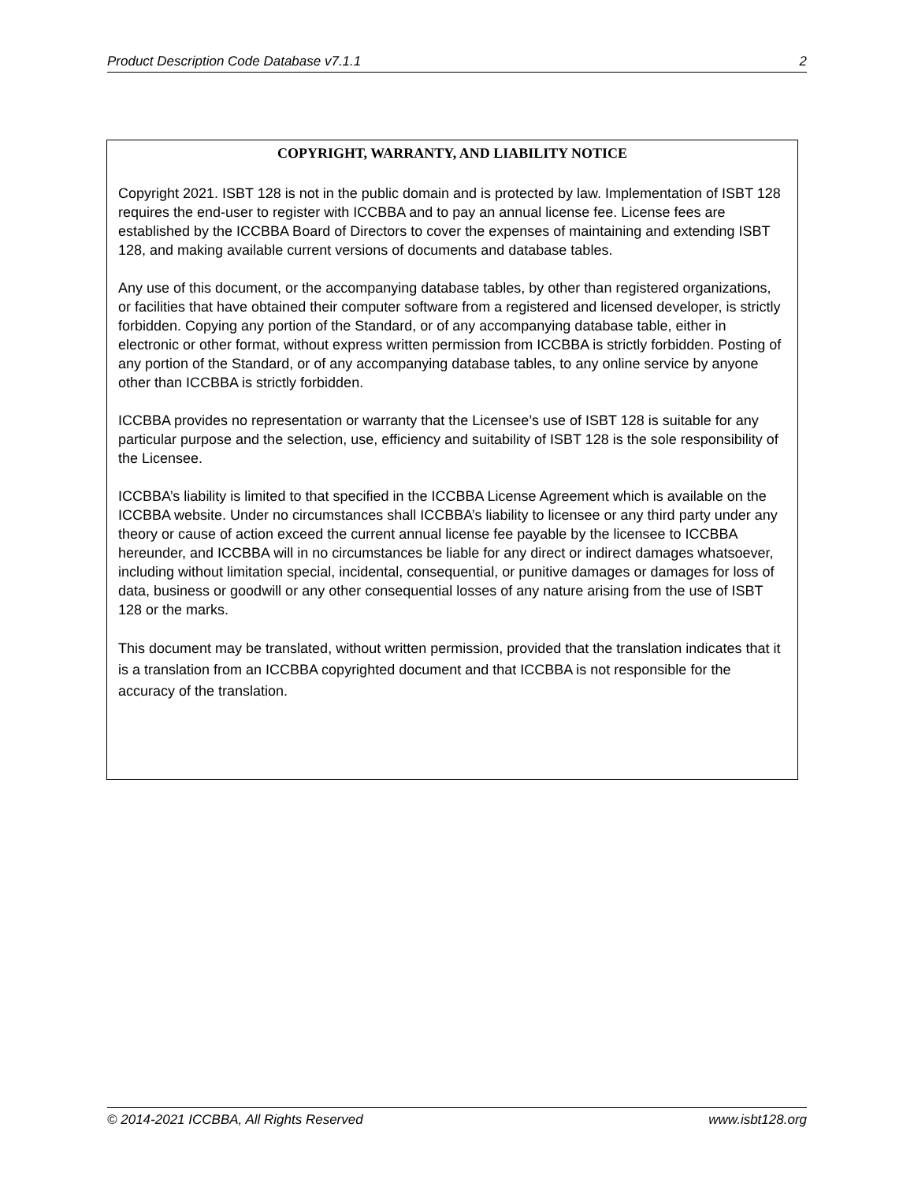Product Description Code Database v7.1.1 2
COPYRIGHT, WARRANTY, AND LIABILITY NOTICE
Copyright 2021. ISBT 128 is not in the public domain and is protected by law. Implementation of ISBT 128 requires the end-user to register with ICCBBA and to pay an annual license fee. License fees are established by the ICCBBA Board of Directors to cover the expenses of maintaining and extending ISBT 128, and making available current versions of documents and database tables.
Any use of this document, or the accompanying database tables, by other than registered organizations, or facilities that have obtained their computer software from a registered and licensed developer, is strictly forbidden. Copying any portion of the Standard, or of any accompanying database table, either in electronic or other format, without express written permission from ICCBBA is strictly forbidden. Posting of any portion of the Standard, or of any accompanying database tables, to any online service by anyone other than ICCBBA is strictly forbidden.
ICCBBA provides no representation or warranty that the Licensee’s use of ISBT 128 is suitable for any particular purpose and the selection, use, efficiency and suitability of ISBT 128 is the sole responsibility of the Licensee.
ICCBBA’s liability is limited to that specified in the ICCBBA License Agreement which is available on the ICCBBA website. Under no circumstances shall ICCBBA’s liability to licensee or any third party under any theory or cause of action exceed the current annual license fee payable by the licensee to ICCBBA hereunder, and ICCBBA will in no circumstances be liable for any direct or indirect damages whatsoever, including without limitation special, incidental, consequential, or punitive damages or damages for loss of data, business or goodwill or any other consequential losses of any nature arising from the use of ISBT 128 or the marks.
This document may be translated, without written permission, provided that the translation indicates that it is a translation from an ICCBBA copyrighted document and that ICCBBA is not responsible for the accuracy of the translation.
© 2014-2021 ICCBBA, All Rights Reserved www.isbt128.org